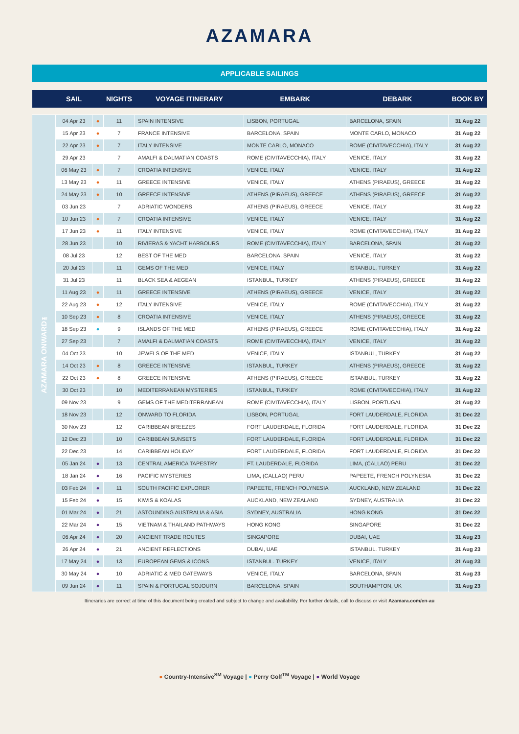AZAMARA
APPLICABLE SAILINGS
| | SAIL | | NIGHTS | VOYAGE ITINERARY | EMBARK | DEBARK | BOOK BY |
| --- | --- | --- | --- | --- | --- | --- | --- |
| AZAMARA ONWARD℠ | 04 Apr 23 | ● | 11 | SPAIN INTENSIVE | LISBON, PORTUGAL | BARCELONA, SPAIN | 31 Aug 22 |
| | 15 Apr 23 | ● | 7 | FRANCE INTENSIVE | BARCELONA, SPAIN | MONTE CARLO, MONACO | 31 Aug 22 |
| | 22 Apr 23 | ● | 7 | ITALY INTENSIVE | MONTE CARLO, MONACO | ROME (CIVITAVECCHIA), ITALY | 31 Aug 22 |
| | 29 Apr 23 | | 7 | AMALFI & DALMATIAN COASTS | ROME (CIVITAVECCHIA), ITALY | VENICE, ITALY | 31 Aug 22 |
| | 06 May 23 | ● | 7 | CROATIA INTENSIVE | VENICE, ITALY | VENICE, ITALY | 31 Aug 22 |
| | 13 May 23 | ● | 11 | GREECE INTENSIVE | VENICE, ITALY | ATHENS (PIRAEUS), GREECE | 31 Aug 22 |
| | 24 May 23 | ● | 10 | GREECE INTENSIVE | ATHENS (PIRAEUS), GREECE | ATHENS (PIRAEUS), GREECE | 31 Aug 22 |
| | 03 Jun 23 | | 7 | ADRIATIC WONDERS | ATHENS (PIRAEUS), GREECE | VENICE, ITALY | 31 Aug 22 |
| | 10 Jun 23 | ● | 7 | CROATIA INTENSIVE | VENICE, ITALY | VENICE, ITALY | 31 Aug 22 |
| | 17 Jun 23 | ● | 11 | ITALY INTENSIVE | VENICE, ITALY | ROME (CIVITAVECCHIA), ITALY | 31 Aug 22 |
| | 28 Jun 23 | | 10 | RIVIERAS & YACHT HARBOURS | ROME (CIVITAVECCHIA), ITALY | BARCELONA, SPAIN | 31 Aug 22 |
| | 08 Jul 23 | | 12 | BEST OF THE MED | BARCELONA, SPAIN | VENICE, ITALY | 31 Aug 22 |
| | 20 Jul 23 | | 11 | GEMS OF THE MED | VENICE, ITALY | ISTANBUL, TURKEY | 31 Aug 22 |
| | 31 Jul 23 | | 11 | BLACK SEA & AEGEAN | ISTANBUL, TURKEY | ATHENS (PIRAEUS), GREECE | 31 Aug 22 |
| | 11 Aug 23 | ● | 11 | GREECE INTENSIVE | ATHENS (PIRAEUS), GREECE | VENICE, ITALY | 31 Aug 22 |
| | 22 Aug 23 | ● | 12 | ITALY INTENSIVE | VENICE, ITALY | ROME (CIVITAVECCHIA), ITALY | 31 Aug 22 |
| | 10 Sep 23 | ● | 8 | CROATIA INTENSIVE | VENICE, ITALY | ATHENS (PIRAEUS), GREECE | 31 Aug 22 |
| | 18 Sep 23 | ● | 9 | ISLANDS OF THE MED | ATHENS (PIRAEUS), GREECE | ROME (CIVITAVECCHIA), ITALY | 31 Aug 22 |
| | 27 Sep 23 | | 7 | AMALFI & DALMATIAN COASTS | ROME (CIVITAVECCHIA), ITALY | VENICE, ITALY | 31 Aug 22 |
| | 04 Oct 23 | | 10 | JEWELS OF THE MED | VENICE, ITALY | ISTANBUL, TURKEY | 31 Aug 22 |
| | 14 Oct 23 | ● | 8 | GREECE INTENSIVE | ISTANBUL, TURKEY | ATHENS (PIRAEUS), GREECE | 31 Aug 22 |
| | 22 Oct 23 | ● | 8 | GREECE INTENSIVE | ATHENS (PIRAEUS), GREECE | ISTANBUL, TURKEY | 31 Aug 22 |
| | 30 Oct 23 | | 10 | MEDITERRANEAN MYSTERIES | ISTANBUL, TURKEY | ROME (CIVITAVECCHIA), ITALY | 31 Aug 22 |
| | 09 Nov 23 | | 9 | GEMS OF THE MEDITERRANEAN | ROME (CIVITAVECCHIA), ITALY | LISBON, PORTUGAL | 31 Aug 22 |
| | 18 Nov 23 | | 12 | ONWARD TO FLORIDA | LISBON, PORTUGAL | FORT LAUDERDALE, FLORIDA | 31 Dec 22 |
| | 30 Nov 23 | | 12 | CARIBBEAN BREEZES | FORT LAUDERDALE, FLORIDA | FORT LAUDERDALE, FLORIDA | 31 Dec 22 |
| | 12 Dec 23 | | 10 | CARIBBEAN SUNSETS | FORT LAUDERDALE, FLORIDA | FORT LAUDERDALE, FLORIDA | 31 Dec 22 |
| | 22 Dec 23 | | 14 | CARIBBEAN HOLIDAY | FORT LAUDERDALE, FLORIDA | FORT LAUDERDALE, FLORIDA | 31 Dec 22 |
| | 05 Jan 24 | ● | 13 | CENTRAL AMERICA TAPESTRY | FT. LAUDERDALE, FLORIDA | LIMA, (CALLAO) PERU | 31 Dec 22 |
| | 18 Jan 24 | ● | 16 | PACIFIC MYSTERIES | LIMA, (CALLAO) PERU | PAPEETE, FRENCH POLYNESIA | 31 Dec 22 |
| | 03 Feb 24 | ● | 11 | SOUTH PACIFIC EXPLORER | PAPEETE, FRENCH POLYNESIA | AUCKLAND, NEW ZEALAND | 31 Dec 22 |
| | 15 Feb 24 | ● | 15 | KIWIS & KOALAS | AUCKLAND, NEW ZEALAND | SYDNEY, AUSTRALIA | 31 Dec 22 |
| | 01 Mar 24 | ● | 21 | ASTOUNDING AUSTRALIA & ASIA | SYDNEY, AUSTRALIA | HONG KONG | 31 Dec 22 |
| | 22 Mar 24 | ● | 15 | VIETNAM & THAILAND PATHWAYS | HONG KONG | SINGAPORE | 31 Dec 22 |
| | 06 Apr 24 | ● | 20 | ANCIENT TRADE ROUTES | SINGAPORE | DUBAI, UAE | 31 Aug 23 |
| | 26 Apr 24 | ● | 21 | ANCIENT REFLECTIONS | DUBAI, UAE | ISTANBUL. TURKEY | 31 Aug 23 |
| | 17 May 24 | ● | 13 | EUROPEAN GEMS & ICONS | ISTANBUL. TURKEY | VENICE, ITALY | 31 Aug 23 |
| | 30 May 24 | ● | 10 | ADRIATIC & MED GATEWAYS | VENICE, ITALY | BARCELONA, SPAIN | 31 Aug 23 |
| | 09 Jun 24 | ● | 11 | SPAIN & PORTUGAL SOJOURN | BARCELONA, SPAIN | SOUTHAMPTON, UK | 31 Aug 23 |
Itineraries are correct at time of this document being created and subject to change and availability. For further details, call to discuss or visit Azamara.com/en-au
● Country-Intensive<sup>SM</sup> Voyage | ● Perry Golf<sup>TM</sup> Voyage | ● World Voyage